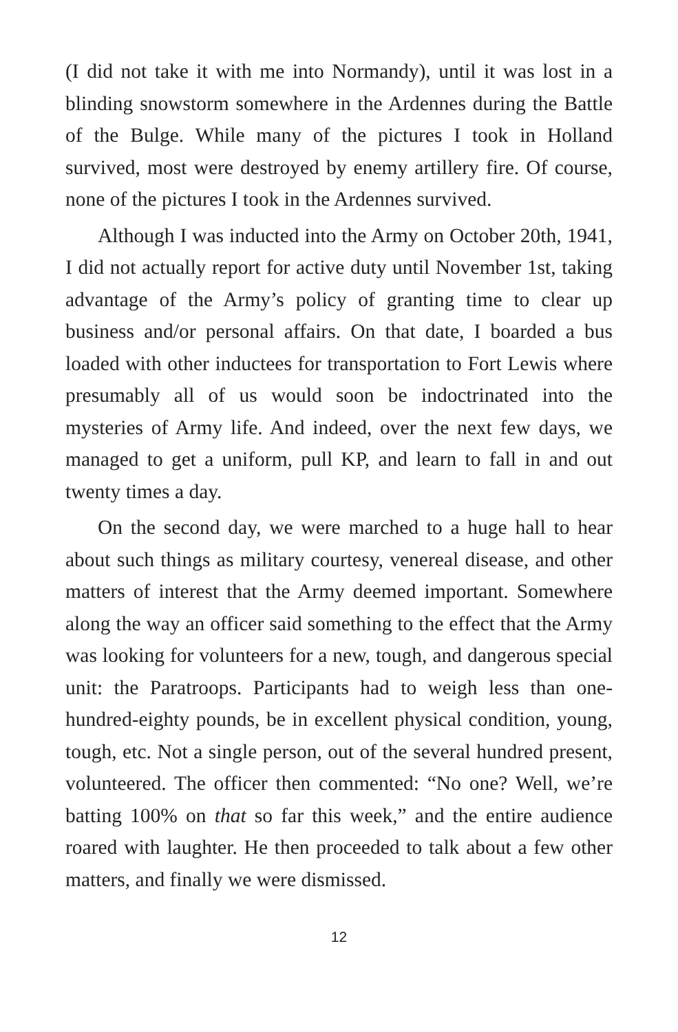(I did not take it with me into Normandy), until it was lost in a blinding snowstorm somewhere in the Ardennes during the Battle of the Bulge. While many of the pictures I took in Holland survived, most were destroyed by enemy artillery fire. Of course, none of the pictures I took in the Ardennes survived.
Although I was inducted into the Army on October 20th, 1941, I did not actually report for active duty until November 1st, taking advantage of the Army’s policy of granting time to clear up business and/or personal affairs. On that date, I boarded a bus loaded with other inductees for transportation to Fort Lewis where presumably all of us would soon be indoctrinated into the mysteries of Army life. And indeed, over the next few days, we managed to get a uniform, pull KP, and learn to fall in and out twenty times a day.
On the second day, we were marched to a huge hall to hear about such things as military courtesy, venereal disease, and other matters of interest that the Army deemed important. Somewhere along the way an officer said something to the effect that the Army was looking for volunteers for a new, tough, and dangerous special unit: the Paratroops. Participants had to weigh less than one-hundred-eighty pounds, be in excellent physical condition, young, tough, etc. Not a single person, out of the several hundred present, volunteered. The officer then commented: “No one? Well, we’re batting 100% on that so far this week,” and the entire audience roared with laughter. He then proceeded to talk about a few other matters, and finally we were dismissed.
12